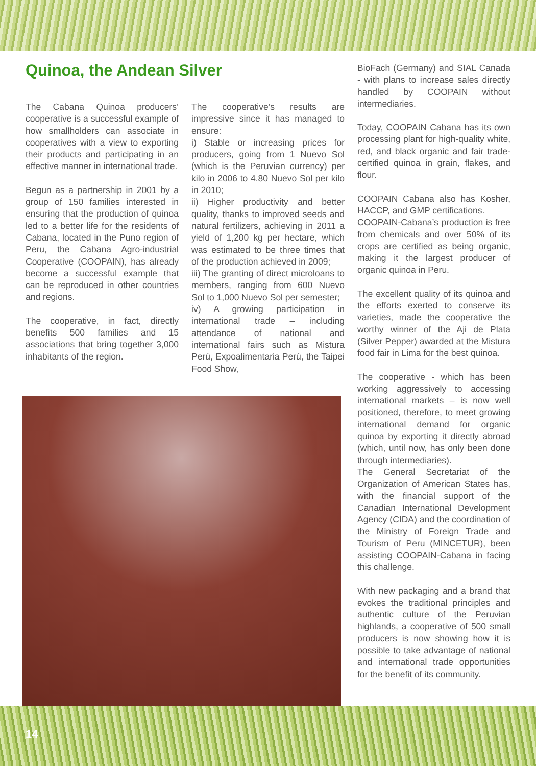Quinoa, the Andean Silver
The Cabana Quinoa producers’ cooperative is a successful example of how smallholders can associate in cooperatives with a view to exporting their products and participating in an effective manner in international trade.
Begun as a partnership in 2001 by a group of 150 families interested in ensuring that the production of quinoa led to a better life for the residents of Cabana, located in the Puno region of Peru, the Cabana Agro-industrial Cooperative (COOPAIN), has already become a successful example that can be reproduced in other countries and regions.
The cooperative, in fact, directly benefits 500 families and 15 associations that bring together 3,000 inhabitants of the region.
The cooperative’s results are impressive since it has managed to ensure:
i) Stable or increasing prices for producers, going from 1 Nuevo Sol (which is the Peruvian currency) per kilo in 2006 to 4.80 Nuevo Sol per kilo in 2010;
ii) Higher productivity and better quality, thanks to improved seeds and natural fertilizers, achieving in 2011 a yield of 1,200 kg per hectare, which was estimated to be three times that of the production achieved in 2009;
iii) The granting of direct microloans to members, ranging from 600 Nuevo Sol to 1,000 Nuevo Sol per semester;
iv) A growing participation in international trade – including attendance of national and international fairs such as Mistura Perú, Expoalimentaria Perú, the Taipei Food Show,
BioFach (Germany) and SIAL Canada - with plans to increase sales directly handled by COOPAIN without intermediaries.
Today, COOPAIN Cabana has its own processing plant for high-quality white, red, and black organic and fair trade-certified quinoa in grain, flakes, and flour.
COOPAIN Cabana also has Kosher, HACCP, and GMP certifications.
COOPAIN-Cabana’s production is free from chemicals and over 50% of its crops are certified as being organic, making it the largest producer of organic quinoa in Peru.
The excellent quality of its quinoa and the efforts exerted to conserve its varieties, made the cooperative the worthy winner of the Aji de Plata (Silver Pepper) awarded at the Mistura food fair in Lima for the best quinoa.
The cooperative - which has been working aggressively to accessing international markets – is now well positioned, therefore, to meet growing international demand for organic quinoa by exporting it directly abroad (which, until now, has only been done through intermediaries).
The General Secretariat of the Organization of American States has, with the financial support of the Canadian International Development Agency (CIDA) and the coordination of the Ministry of Foreign Trade and Tourism of Peru (MINCETUR), been assisting COOPAIN-Cabana in facing this challenge.
With new packaging and a brand that evokes the traditional principles and authentic culture of the Peruvian highlands, a cooperative of 500 small producers is now showing how it is possible to take advantage of national and international trade opportunities for the benefit of its community.
14